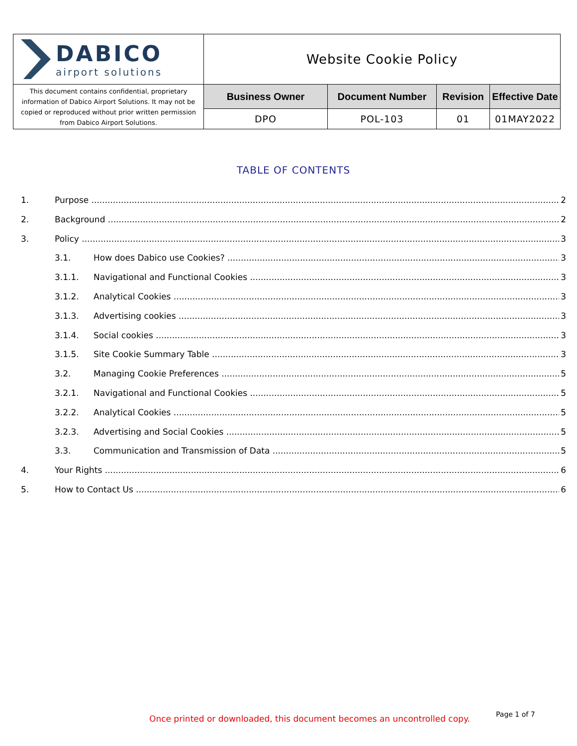| DABICO airport solutions | Website Cookie Policy | | | |
| This document contains confidential, proprietary information of Dabico Airport Solutions. It may not be copied or reproduced without prior written permission from Dabico Airport Solutions. | Business Owner | Document Number | Revision | Effective Date |
| | DPO | POL-103 | 01 | 01MAY2022 |
TABLE OF CONTENTS
1. Purpose 2
2. Background 2
3. Policy 3
3.1. How does Dabico use Cookies? 3
3.1.1. Navigational and Functional Cookies 3
3.1.2. Analytical Cookies 3
3.1.3. Advertising cookies 3
3.1.4. Social cookies 3
3.1.5. Site Cookie Summary Table 3
3.2. Managing Cookie Preferences 5
3.2.1. Navigational and Functional Cookies 5
3.2.2. Analytical Cookies 5
3.2.3. Advertising and Social Cookies 5
3.3. Communication and Transmission of Data 5
4. Your Rights 6
5. How to Contact Us 6
Once printed or downloaded, this document becomes an uncontrolled copy.
Page 1 of 7